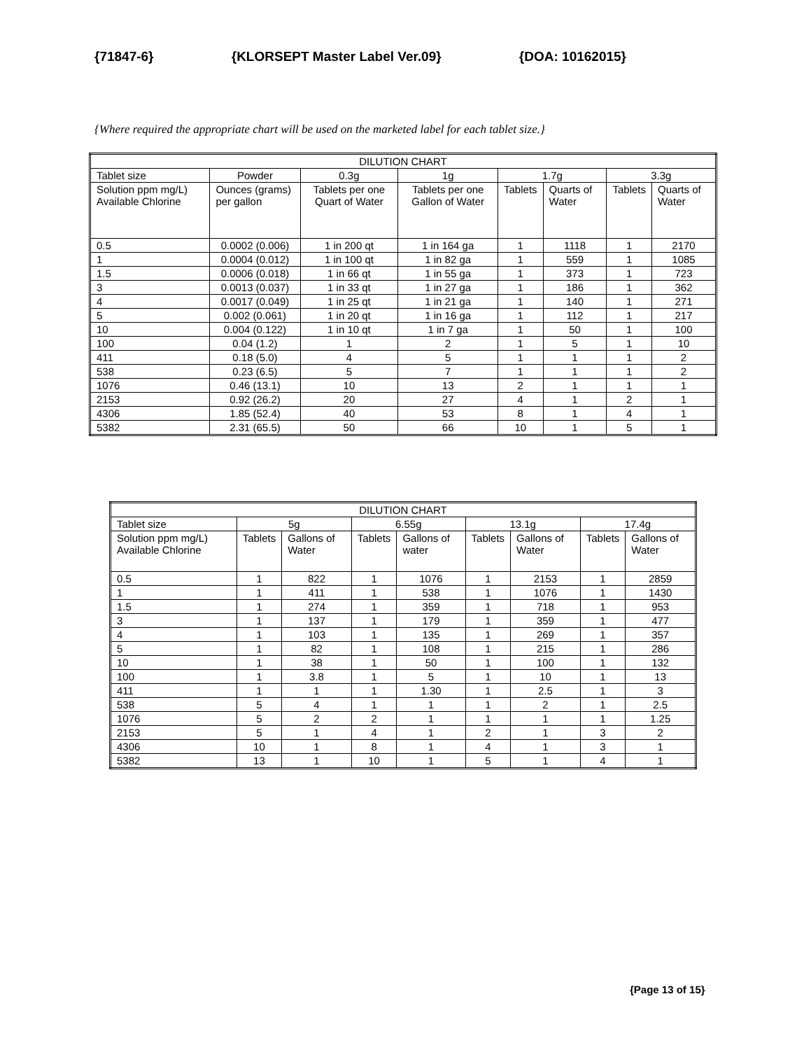{71847-6} {KLORSEPT Master Label Ver.09} {DOA: 10162015}
{Where required the appropriate chart will be used on the marketed label for each tablet size.}
| DILUTION CHART | | | | | | | |
| --- | --- | --- | --- | --- | --- | --- | --- |
| Tablet size | Powder | 0.3g | 1g | 1.7g | | 3.3g | |
| Solution ppm mg/L) Available Chlorine | Ounces (grams) per gallon | Tablets per one Quart of Water | Tablets per one Gallon of Water | Tablets | Quarts of Water | Tablets | Quarts of Water |
| 0.5 | 0.0002 (0.006) | 1 in 200 qt | 1 in 164 ga | 1 | 1118 | 1 | 2170 |
| 1 | 0.0004 (0.012) | 1 in 100 qt | 1 in 82 ga | 1 | 559 | 1 | 1085 |
| 1.5 | 0.0006 (0.018) | 1 in 66 qt | 1 in 55 ga | 1 | 373 | 1 | 723 |
| 3 | 0.0013 (0.037) | 1 in 33 qt | 1 in 27 ga | 1 | 186 | 1 | 362 |
| 4 | 0.0017 (0.049) | 1 in 25 qt | 1 in 21 ga | 1 | 140 | 1 | 271 |
| 5 | 0.002 (0.061) | 1 in 20 qt | 1 in 16 ga | 1 | 112 | 1 | 217 |
| 10 | 0.004 (0.122) | 1 in 10 qt | 1 in 7 ga | 1 | 50 | 1 | 100 |
| 100 | 0.04 (1.2) | 1 | 2 | 1 | 5 | 1 | 10 |
| 411 | 0.18 (5.0) | 4 | 5 | 1 | 1 | 1 | 2 |
| 538 | 0.23 (6.5) | 5 | 7 | 1 | 1 | 1 | 2 |
| 1076 | 0.46 (13.1) | 10 | 13 | 2 | 1 | 1 | 1 |
| 2153 | 0.92 (26.2) | 20 | 27 | 4 | 1 | 2 | 1 |
| 4306 | 1.85 (52.4) | 40 | 53 | 8 | 1 | 4 | 1 |
| 5382 | 2.31 (65.5) | 50 | 66 | 10 | 1 | 5 | 1 |
| DILUTION CHART | | | | | | | | |
| --- | --- | --- | --- | --- | --- | --- | --- | --- |
| Tablet size | 5g | | 6.55g | | 13.1g | | 17.4g | |
| Solution ppm mg/L) Available Chlorine | Tablets | Gallons of Water | Tablets | Gallons of water | Tablets | Gallons of Water | Tablets | Gallons of Water |
| 0.5 | 1 | 822 | 1 | 1076 | 1 | 2153 | 1 | 2859 |
| 1 | 1 | 411 | 1 | 538 | 1 | 1076 | 1 | 1430 |
| 1.5 | 1 | 274 | 1 | 359 | 1 | 718 | 1 | 953 |
| 3 | 1 | 137 | 1 | 179 | 1 | 359 | 1 | 477 |
| 4 | 1 | 103 | 1 | 135 | 1 | 269 | 1 | 357 |
| 5 | 1 | 82 | 1 | 108 | 1 | 215 | 1 | 286 |
| 10 | 1 | 38 | 1 | 50 | 1 | 100 | 1 | 132 |
| 100 | 1 | 3.8 | 1 | 5 | 1 | 10 | 1 | 13 |
| 411 | 1 | 1 | 1 | 1.30 | 1 | 2.5 | 1 | 3 |
| 538 | 5 | 4 | 1 | 1 | 1 | 2 | 1 | 2.5 |
| 1076 | 5 | 2 | 2 | 1 | 1 | 1 | 1 | 1.25 |
| 2153 | 5 | 1 | 4 | 1 | 2 | 1 | 3 | 2 |
| 4306 | 10 | 1 | 8 | 1 | 4 | 1 | 3 | 1 |
| 5382 | 13 | 1 | 10 | 1 | 5 | 1 | 4 | 1 |
{Page 13 of 15}